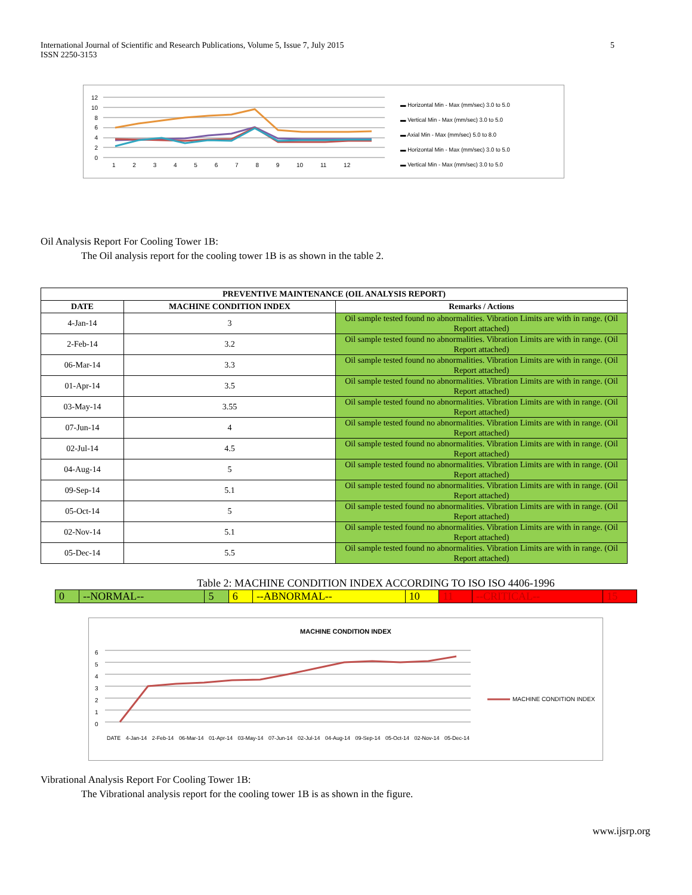International Journal of Scientific and Research Publications, Volume 5, Issue 7, July 2015
ISSN 2250-3153
5
▬ Horizontal Min - Max (mm/sec) 3.0 to 5.0
▬ Vertical Min - Max (mm/sec) 3.0 to 5.0
▬ Axial Min - Max (mm/sec) 5.0 to 8.0
▬ Horizontal Min - Max (mm/sec) 3.0 to 5.0
▬ Vertical Min - Max (mm/sec) 3.0 to 5.0
12 10 8 6 4 2 0
1 2 3 4 5 6 7 8 9 10 11 12
Oil Analysis Report For Cooling Tower 1B:
The Oil analysis report for the cooling tower 1B is as shown in the table 2.
| PREVENTIVE MAINTENANCE (OIL ANALYSIS REPORT) | | |
| --- | --- | --- |
| DATE | MACHINE CONDITION INDEX | Remarks / Actions |
| 4-Jan-14 | 3 | Oil sample tested found no abnormalities. Vibration Limits are with in range. (Oil Report attached) |
| 2-Feb-14 | 3.2 | Oil sample tested found no abnormalities. Vibration Limits are with in range. (Oil Report attached) |
| 06-Mar-14 | 3.3 | Oil sample tested found no abnormalities. Vibration Limits are with in range. (Oil Report attached) |
| 01-Apr-14 | 3.5 | Oil sample tested found no abnormalities. Vibration Limits are with in range. (Oil Report attached) |
| 03-May-14 | 3.55 | Oil sample tested found no abnormalities. Vibration Limits are with in range. (Oil Report attached) |
| 07-Jun-14 | 4 | Oil sample tested found no abnormalities. Vibration Limits are with in range. (Oil Report attached) |
| 02-Jul-14 | 4.5 | Oil sample tested found no abnormalities. Vibration Limits are with in range. (Oil Report attached) |
| 04-Aug-14 | 5 | Oil sample tested found no abnormalities. Vibration Limits are with in range. (Oil Report attached) |
| 09-Sep-14 | 5.1 | Oil sample tested found no abnormalities. Vibration Limits are with in range. (Oil Report attached) |
| 05-Oct-14 | 5 | Oil sample tested found no abnormalities. Vibration Limits are with in range. (Oil Report attached) |
| 02-Nov-14 | 5.1 | Oil sample tested found no abnormalities. Vibration Limits are with in range. (Oil Report attached) |
| 05-Dec-14 | 5.5 | Oil sample tested found no abnormalities. Vibration Limits are with in range. (Oil Report attached) |
Table 2: MACHINE CONDITION INDEX ACCORDING TO ISO ISO 4406-1996
| 0 | --NORMAL-- | 5 | 6 | --ABNORMAL-- | 10 | 11 | --CRITICAL-- | 15 |
MACHINE CONDITION INDEX
6
5
4
3
2
1
0
MACHINE CONDITION INDEX
DATE 4-Jan-14 2-Feb-14 06-Mar-14 01-Apr-14 03-May-14 07-Jun-14 02-Jul-14 04-Aug-14 09-Sep-14 05-Oct-14 02-Nov-14 05-Dec-14
Vibrational Analysis Report For Cooling Tower 1B:
The Vibrational analysis report for the cooling tower 1B is as shown in the figure.
www.ijsrp.org